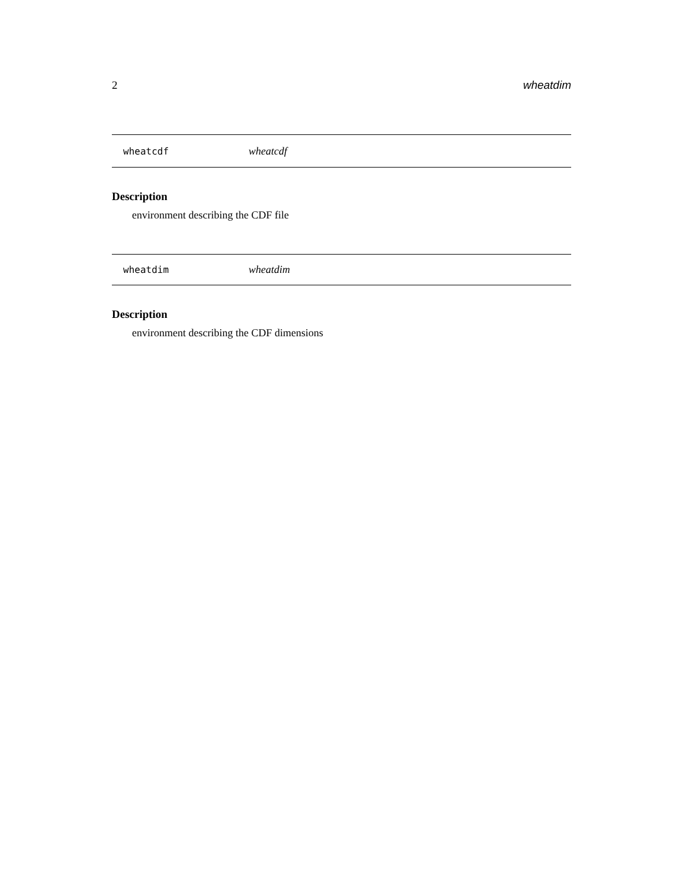2 wheatdim
wheatcdf wheatcdf
Description
environment describing the CDF file
wheatdim wheatdim
Description
environment describing the CDF dimensions